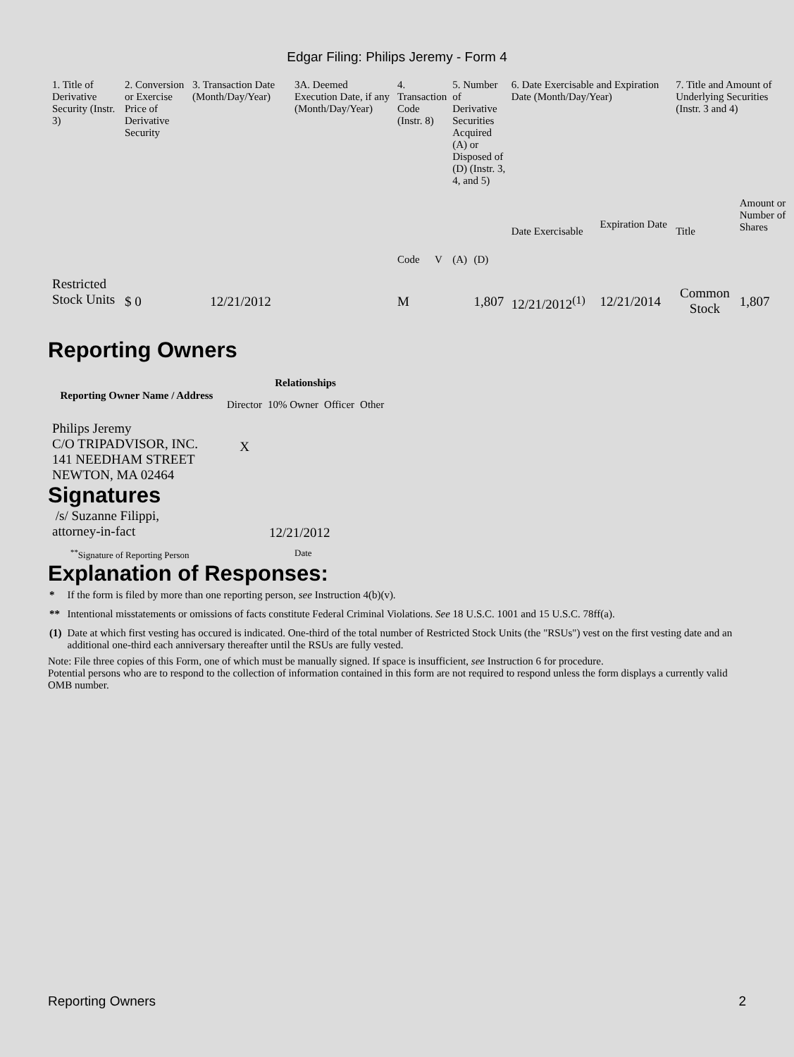Edgar Filing: Philips Jeremy - Form 4
| 1. Title of Derivative Security (Instr. 3) | 2. Conversion or Exercise Price of Derivative Security | 3. Transaction Date (Month/Day/Year) | 3A. Deemed Execution Date, if any (Month/Day/Year) | 4. Transaction Code (Instr. 8) | | 5. Number of Derivative Securities Acquired (A) or Disposed of (D) (Instr. 3, 4, and 5) | | 6. Date Exercisable and Expiration Date (Month/Day/Year) | | 7. Title and Amount of Underlying Securities (Instr. 3 and 4) | |
| | | | | Code | V | (A) | (D) | Date Exercisable | Expiration Date | Title | Amount or Number of Shares |
| Restricted Stock Units | $ 0 | 12/21/2012 | | M | | | 1,807 | 12/21/2012<sup>(1)</sup> | 12/21/2014 | Common Stock | 1,807 |
Reporting Owners
| Reporting Owner Name / Address | Relationships | | | |
| --- | --- | --- | --- | --- |
| | Director | 10% Owner | Officer | Other |
| Philips Jeremy C/O TRIPADVISOR, INC. 141 NEEDHAM STREET NEWTON, MA 02464 | X | | | |
Signatures
| /s/ Suzanne Filippi, attorney-in-fact | 12/21/2012 |
| <sup>**</sup> Signature of Reporting Person | Date |
Explanation of Responses:
| * | If the form is filed by more than one reporting person, see Instruction 4(b)(v). |
| ** | Intentional misstatements or omissions of facts constitute Federal Criminal Violations. See 18 U.S.C. 1001 and 15 U.S.C. 78ff(a). |
| (1) | Date at which first vesting has occured is indicated. One-third of the total number of Restricted Stock Units (the "RSUs") vest on the first vesting date and an additional one-third each anniversary thereafter until the RSUs are fully vested. |
Note: File three copies of this Form, one of which must be manually signed. If space is insufficient, see Instruction 6 for procedure.
Potential persons who are to respond to the collection of information contained in this form are not required to respond unless the form displays a currently valid OMB number.
Reporting Owners 2